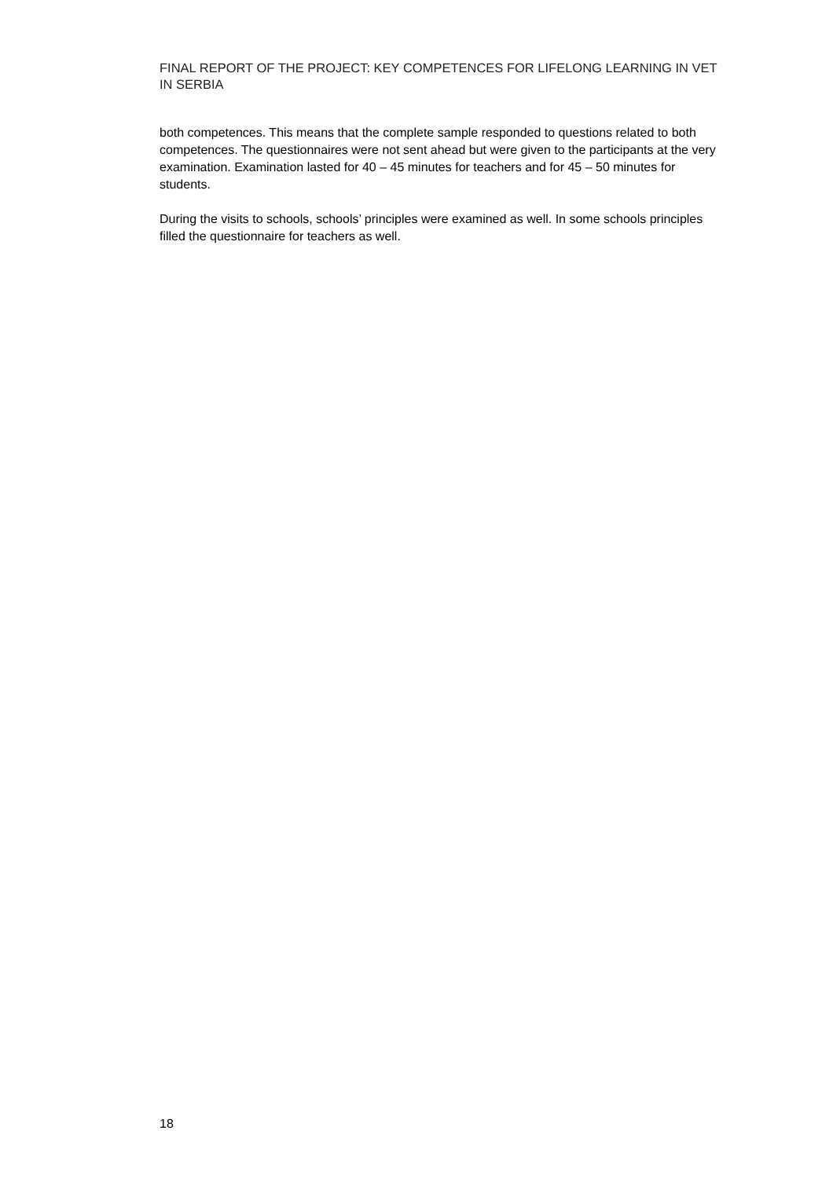FINAL REPORT OF THE PROJECT: KEY COMPETENCES FOR LIFELONG LEARNING IN VET IN SERBIA
both competences. This means that the complete sample responded to questions related to both competences. The questionnaires were not sent ahead but were given to the participants at the very examination. Examination lasted for 40 – 45 minutes for teachers and for 45 – 50 minutes for students.
During the visits to schools, schools’ principles were examined as well. In some schools principles filled the questionnaire for teachers as well.
18